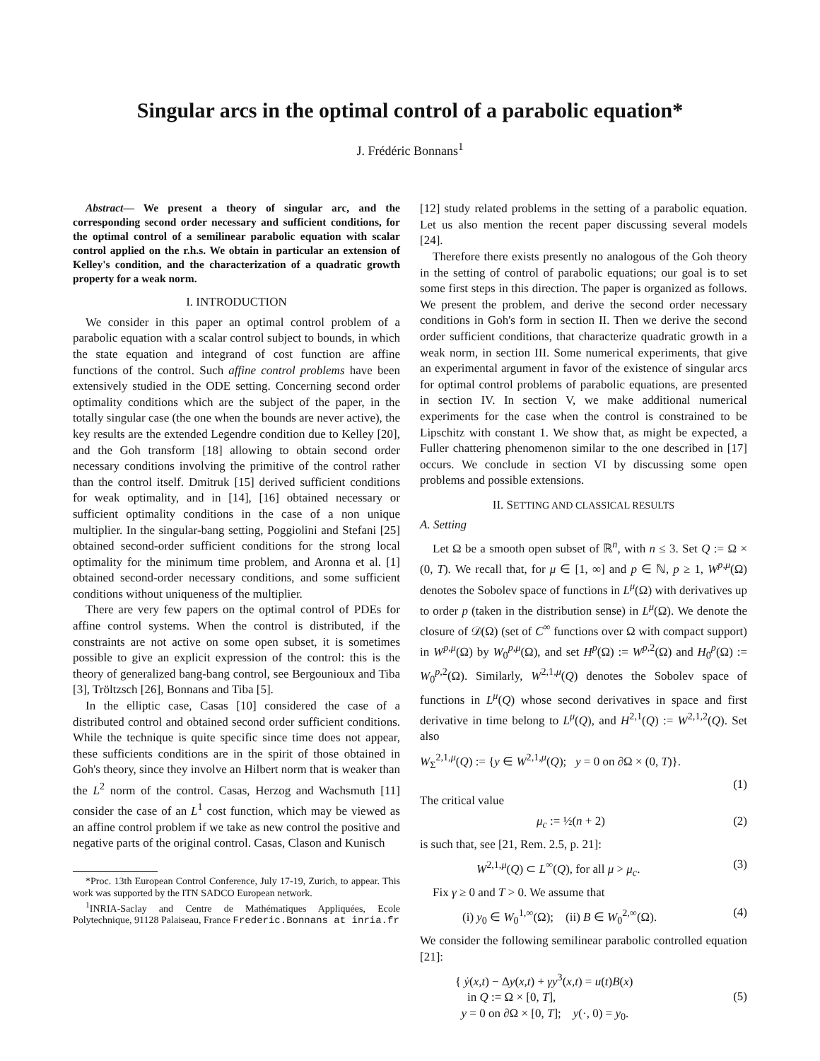Singular arcs in the optimal control of a parabolic equation*
J. Frédéric Bonnans<sup>1</sup>
Abstract— We present a theory of singular arc, and the corresponding second order necessary and sufficient conditions, for the optimal control of a semilinear parabolic equation with scalar control applied on the r.h.s. We obtain in particular an extension of Kelley's condition, and the characterization of a quadratic growth property for a weak norm.
I. INTRODUCTION
We consider in this paper an optimal control problem of a parabolic equation with a scalar control subject to bounds, in which the state equation and integrand of cost function are affine functions of the control. Such affine control problems have been extensively studied in the ODE setting. Concerning second order optimality conditions which are the subject of the paper, in the totally singular case (the one when the bounds are never active), the key results are the extended Legendre condition due to Kelley [20], and the Goh transform [18] allowing to obtain second order necessary conditions involving the primitive of the control rather than the control itself. Dmitruk [15] derived sufficient conditions for weak optimality, and in [14], [16] obtained necessary or sufficient optimality conditions in the case of a non unique multiplier. In the singular-bang setting, Poggiolini and Stefani [25] obtained second-order sufficient conditions for the strong local optimality for the minimum time problem, and Aronna et al. [1] obtained second-order necessary conditions, and some sufficient conditions without uniqueness of the multiplier.
There are very few papers on the optimal control of PDEs for affine control systems. When the control is distributed, if the constraints are not active on some open subset, it is sometimes possible to give an explicit expression of the control: this is the theory of generalized bang-bang control, see Bergounioux and Tiba [3], Tröltzsch [26], Bonnans and Tiba [5].
In the elliptic case, Casas [10] considered the case of a distributed control and obtained second order sufficient conditions. While the technique is quite specific since time does not appear, these sufficients conditions are in the spirit of those obtained in Goh's theory, since they involve an Hilbert norm that is weaker than the L<sup>2</sup> norm of the control. Casas, Herzog and Wachsmuth [11] consider the case of an L<sup>1</sup> cost function, which may be viewed as an affine control problem if we take as new control the positive and negative parts of the original control. Casas, Clason and Kunisch
*Proc. 13th European Control Conference, July 17-19, Zurich, to appear. This work was supported by the ITN SADCO European network.
<sup>1</sup> INRIA-Saclay and Centre de Mathématiques Appliquées, Ecole Polytechnique, 91128 Palaiseau, France Frederic.Bonnans at inria.fr
[12] study related problems in the setting of a parabolic equation. Let us also mention the recent paper discussing several models [24].
Therefore there exists presently no analogous of the Goh theory in the setting of control of parabolic equations; our goal is to set some first steps in this direction. The paper is organized as follows. We present the problem, and derive the second order necessary conditions in Goh's form in section II. Then we derive the second order sufficient conditions, that characterize quadratic growth in a weak norm, in section III. Some numerical experiments, that give an experimental argument in favor of the existence of singular arcs for optimal control problems of parabolic equations, are presented in section IV. In section V, we make additional numerical experiments for the case when the control is constrained to be Lipschitz with constant 1. We show that, as might be expected, a Fuller chattering phenomenon similar to the one described in [17] occurs. We conclude in section VI by discussing some open problems and possible extensions.
II. SETTING AND CLASSICAL RESULTS
A. Setting
Let Ω be a smooth open subset of ℝ<sup>n</sup>, with n ≤ 3. Set Q := Ω × (0, T). We recall that, for μ ∈ [1, ∞] and p ∈ ℕ, p ≥ 1, W<sup>p,μ</sup>(Ω) denotes the Sobolev space of functions in L<sup>μ</sup>(Ω) with derivatives up to order p (taken in the distribution sense) in L<sup>μ</sup>(Ω). We denote the closure of 𝒟(Ω) (set of C<sup>∞</sup> functions over Ω with compact support) in W<sup>p,μ</sup>(Ω) by W<sub>0</sub><sup>p,μ</sup>(Ω), and set H<sup>p</sup>(Ω) := W<sup>p,2</sup>(Ω) and H<sub>0</sub><sup>p</sup>(Ω) := W<sub>0</sub><sup>p,2</sup>(Ω). Similarly, W<sup>2,1,μ</sup>(Q) denotes the Sobolev space of functions in L<sup>μ</sup>(Q) whose second derivatives in space and first derivative in time belong to L<sup>μ</sup>(Q), and H<sup>2,1</sup>(Q) := W<sup>2,1,2</sup>(Q). Set also
W<sub>Σ</sub><sup>2,1,μ</sup>(Q) := {y ∈ W<sup>2,1,μ</sup>(Q); y = 0 on ∂Ω × (0, T)}.
(1)
The critical value
μ<sub>c</sub> := ½(n + 2) (2)
is such that, see [21, Rem. 2.5, p. 21]:
W<sup>2,1,μ</sup>(Q) ⊂ L<sup>∞</sup>(Q), for all μ > μ<sub>c</sub>. (3)
Fix γ ≥ 0 and T > 0. We assume that
(i) y<sub>0</sub> ∈ W<sub>0</sub><sup>1,∞</sup>(Ω); (ii) B ∈ W<sub>0</sub><sup>2,∞</sup>(Ω). (4)
We consider the following semilinear parabolic controlled equation [21]:
{ ẏ(x,t) − Δy(x,t) + γy<sup>3</sup>(x,t) = u(t)B(x)
in Q := Ω × [0, T],
y = 0 on ∂Ω × [0, T]; y(·, 0) = y<sub>0</sub>. (5)